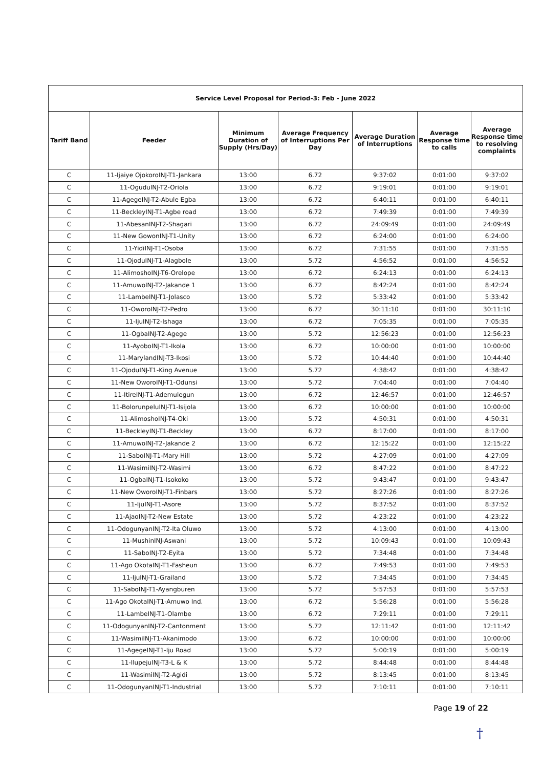| Service Level Proposal for Period-3: Feb - June 2022 | | | | | | |
| Tariff Band | Feeder | Minimum Duration of Supply (Hrs/Day) | Average Frequency of Interruptions Per Day | Average Duration of Interruptions | Average Response time to calls | Average Response time to resolving complaints |
| C | 11-Ijaiye OjokoroINJ-T1-Jankara | 13:00 | 6.72 | 9:37:02 | 0:01:00 | 9:37:02 |
| C | 11-OgudulNJ-T2-Oriola | 13:00 | 6.72 | 9:19:01 | 0:01:00 | 9:19:01 |
| C | 11-AgegeINJ-T2-Abule Egba | 13:00 | 6.72 | 6:40:11 | 0:01:00 | 6:40:11 |
| C | 11-BeckleyINJ-T1-Agbe road | 13:00 | 6.72 | 7:49:39 | 0:01:00 | 7:49:39 |
| C | 11-AbesanINJ-T2-Shagari | 13:00 | 6.72 | 24:09:49 | 0:01:00 | 24:09:49 |
| C | 11-New GowonINJ-T1-Unity | 13:00 | 6.72 | 6:24:00 | 0:01:00 | 6:24:00 |
| C | 11-YidiINJ-T1-Osoba | 13:00 | 6.72 | 7:31:55 | 0:01:00 | 7:31:55 |
| C | 11-OjoduINJ-T1-Alagbole | 13:00 | 5.72 | 4:56:52 | 0:01:00 | 4:56:52 |
| C | 11-AlimoshoINJ-T6-Orelope | 13:00 | 6.72 | 6:24:13 | 0:01:00 | 6:24:13 |
| C | 11-AmuwoINJ-T2-Jakande 1 | 13:00 | 6.72 | 8:42:24 | 0:01:00 | 8:42:24 |
| C | 11-LambeINJ-T1-Jolasco | 13:00 | 5.72 | 5:33:42 | 0:01:00 | 5:33:42 |
| C | 11-OworoINJ-T2-Pedro | 13:00 | 6.72 | 30:11:10 | 0:01:00 | 30:11:10 |
| C | 11-IjuINJ-T2-Ishaga | 13:00 | 6.72 | 7:05:35 | 0:01:00 | 7:05:35 |
| C | 11-OgbaINJ-T2-Agege | 13:00 | 5.72 | 12:56:23 | 0:01:00 | 12:56:23 |
| C | 11-AyoboINJ-T1-Ikola | 13:00 | 6.72 | 10:00:00 | 0:01:00 | 10:00:00 |
| C | 11-MarylandINJ-T3-Ikosi | 13:00 | 5.72 | 10:44:40 | 0:01:00 | 10:44:40 |
| C | 11-OjoduINJ-T1-King Avenue | 13:00 | 5.72 | 4:38:42 | 0:01:00 | 4:38:42 |
| C | 11-New OworoINJ-T1-Odunsi | 13:00 | 5.72 | 7:04:40 | 0:01:00 | 7:04:40 |
| C | 11-ItireINJ-T1-Ademulegun | 13:00 | 6.72 | 12:46:57 | 0:01:00 | 12:46:57 |
| C | 11-BolorunpeluINJ-T1-Isijola | 13:00 | 6.72 | 10:00:00 | 0:01:00 | 10:00:00 |
| C | 11-AlimoshoINJ-T4-Oki | 13:00 | 5.72 | 4:50:31 | 0:01:00 | 4:50:31 |
| C | 11-BeckleyINJ-T1-Beckley | 13:00 | 6.72 | 8:17:00 | 0:01:00 | 8:17:00 |
| C | 11-AmuwoINJ-T2-Jakande 2 | 13:00 | 6.72 | 12:15:22 | 0:01:00 | 12:15:22 |
| C | 11-SaboINJ-T1-Mary Hill | 13:00 | 5.72 | 4:27:09 | 0:01:00 | 4:27:09 |
| C | 11-WasimiINJ-T2-Wasimi | 13:00 | 6.72 | 8:47:22 | 0:01:00 | 8:47:22 |
| C | 11-OgbaINJ-T1-Isokoko | 13:00 | 5.72 | 9:43:47 | 0:01:00 | 9:43:47 |
| C | 11-New OworoINJ-T1-Finbars | 13:00 | 5.72 | 8:27:26 | 0:01:00 | 8:27:26 |
| C | 11-IjuINJ-T1-Asore | 13:00 | 5.72 | 8:37:52 | 0:01:00 | 8:37:52 |
| C | 11-AjaoINJ-T2-New Estate | 13:00 | 5.72 | 4:23:22 | 0:01:00 | 4:23:22 |
| C | 11-OdogunyanINJ-T2-Ita Oluwo | 13:00 | 5.72 | 4:13:00 | 0:01:00 | 4:13:00 |
| C | 11-MushinINJ-Aswani | 13:00 | 5.72 | 10:09:43 | 0:01:00 | 10:09:43 |
| C | 11-SaboINJ-T2-Eyita | 13:00 | 5.72 | 7:34:48 | 0:01:00 | 7:34:48 |
| C | 11-Ago OkotaINJ-T1-Fasheun | 13:00 | 6.72 | 7:49:53 | 0:01:00 | 7:49:53 |
| C | 11-IjuINJ-T1-Grailand | 13:00 | 5.72 | 7:34:45 | 0:01:00 | 7:34:45 |
| C | 11-SaboINJ-T1-Ayangburen | 13:00 | 5.72 | 5:57:53 | 0:01:00 | 5:57:53 |
| C | 11-Ago OkotaINJ-T1-Amuwo Ind. | 13:00 | 6.72 | 5:56:28 | 0:01:00 | 5:56:28 |
| C | 11-LambeINJ-T1-Olambe | 13:00 | 6.72 | 7:29:11 | 0:01:00 | 7:29:11 |
| C | 11-OdogunyanINJ-T2-Cantonment | 13:00 | 5.72 | 12:11:42 | 0:01:00 | 12:11:42 |
| C | 11-WasimiINJ-T1-Akanimodo | 13:00 | 6.72 | 10:00:00 | 0:01:00 | 10:00:00 |
| C | 11-AgegeINJ-T1-Iju Road | 13:00 | 5.72 | 5:00:19 | 0:01:00 | 5:00:19 |
| C | 11-IlupejuINJ-T3-L & K | 13:00 | 5.72 | 8:44:48 | 0:01:00 | 8:44:48 |
| C | 11-WasimiINJ-T2-Agidi | 13:00 | 5.72 | 8:13:45 | 0:01:00 | 8:13:45 |
| C | 11-OdogunyanINJ-T1-Industrial | 13:00 | 5.72 | 7:10:11 | 0:01:00 | 7:10:11 |
Page 19 of 22
†